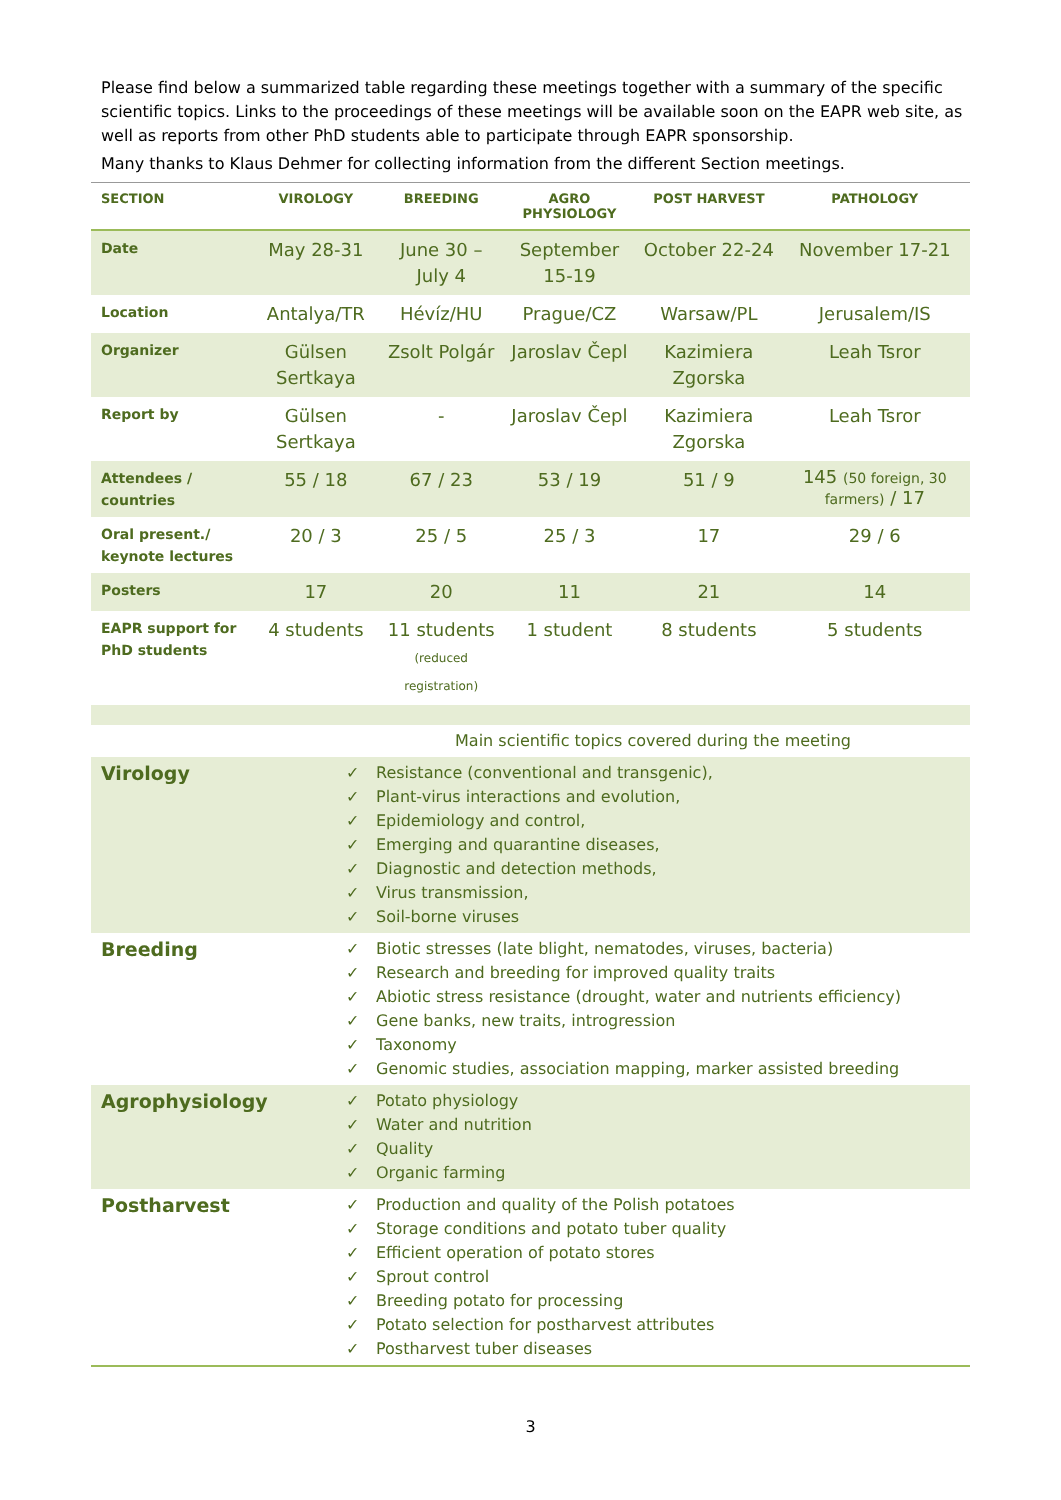Please find below a summarized table regarding these meetings together with a summary of the specific scientific topics. Links to the proceedings of these meetings will be available soon on the EAPR web site, as well as reports from other PhD students able to participate through EAPR sponsorship.
Many thanks to Klaus Dehmer for collecting information from the different Section meetings.
| SECTION | VIROLOGY | BREEDING | AGRO PHYSIOLOGY | POST HARVEST | PATHOLOGY |
| --- | --- | --- | --- | --- | --- |
| Date | May 28-31 | June 30 – July 4 | September 15-19 | October 22-24 | November 17-21 |
| Location | Antalya/TR | Hévíz/HU | Prague/CZ | Warsaw/PL | Jerusalem/IS |
| Organizer | Gülsen Sertkaya | Zsolt Polgár | Jaroslav Čepl | Kazimiera Zgorska | Leah Tsror |
| Report by | Gülsen Sertkaya | - | Jaroslav Čepl | Kazimiera Zgorska | Leah Tsror |
| Attendees / countries | 55 / 18 | 67 / 23 | 53 / 19 | 51 / 9 | 145 (50 foreign, 30 farmers) / 17 |
| Oral present./ keynote lectures | 20 / 3 | 25 / 5 | 25 / 3 | 17 | 29 / 6 |
| Posters | 17 | 20 | 11 | 21 | 14 |
| EAPR support for PhD students | 4 students | 11 students (reduced registration) | 1 student | 8 students | 5 students |
| | Main scientific topics covered during the meeting |
| Virology | ✓ Resistance (conventional and transgenic), ✓ Plant-virus interactions and evolution, ✓ Epidemiology and control, ✓ Emerging and quarantine diseases, ✓ Diagnostic and detection methods, ✓ Virus transmission, ✓ Soil-borne viruses |
| Breeding | ✓ Biotic stresses (late blight, nematodes, viruses, bacteria) ✓ Research and breeding for improved quality traits ✓ Abiotic stress resistance (drought, water and nutrients efficiency) ✓ Gene banks, new traits, introgression ✓ Taxonomy ✓ Genomic studies, association mapping, marker assisted breeding |
| Agrophysiology | ✓ Potato physiology ✓ Water and nutrition ✓ Quality ✓ Organic farming |
| Postharvest | ✓ Production and quality of the Polish potatoes ✓ Storage conditions and potato tuber quality ✓ Efficient operation of potato stores ✓ Sprout control ✓ Breeding potato for processing ✓ Potato selection for postharvest attributes ✓ Postharvest tuber diseases |
3